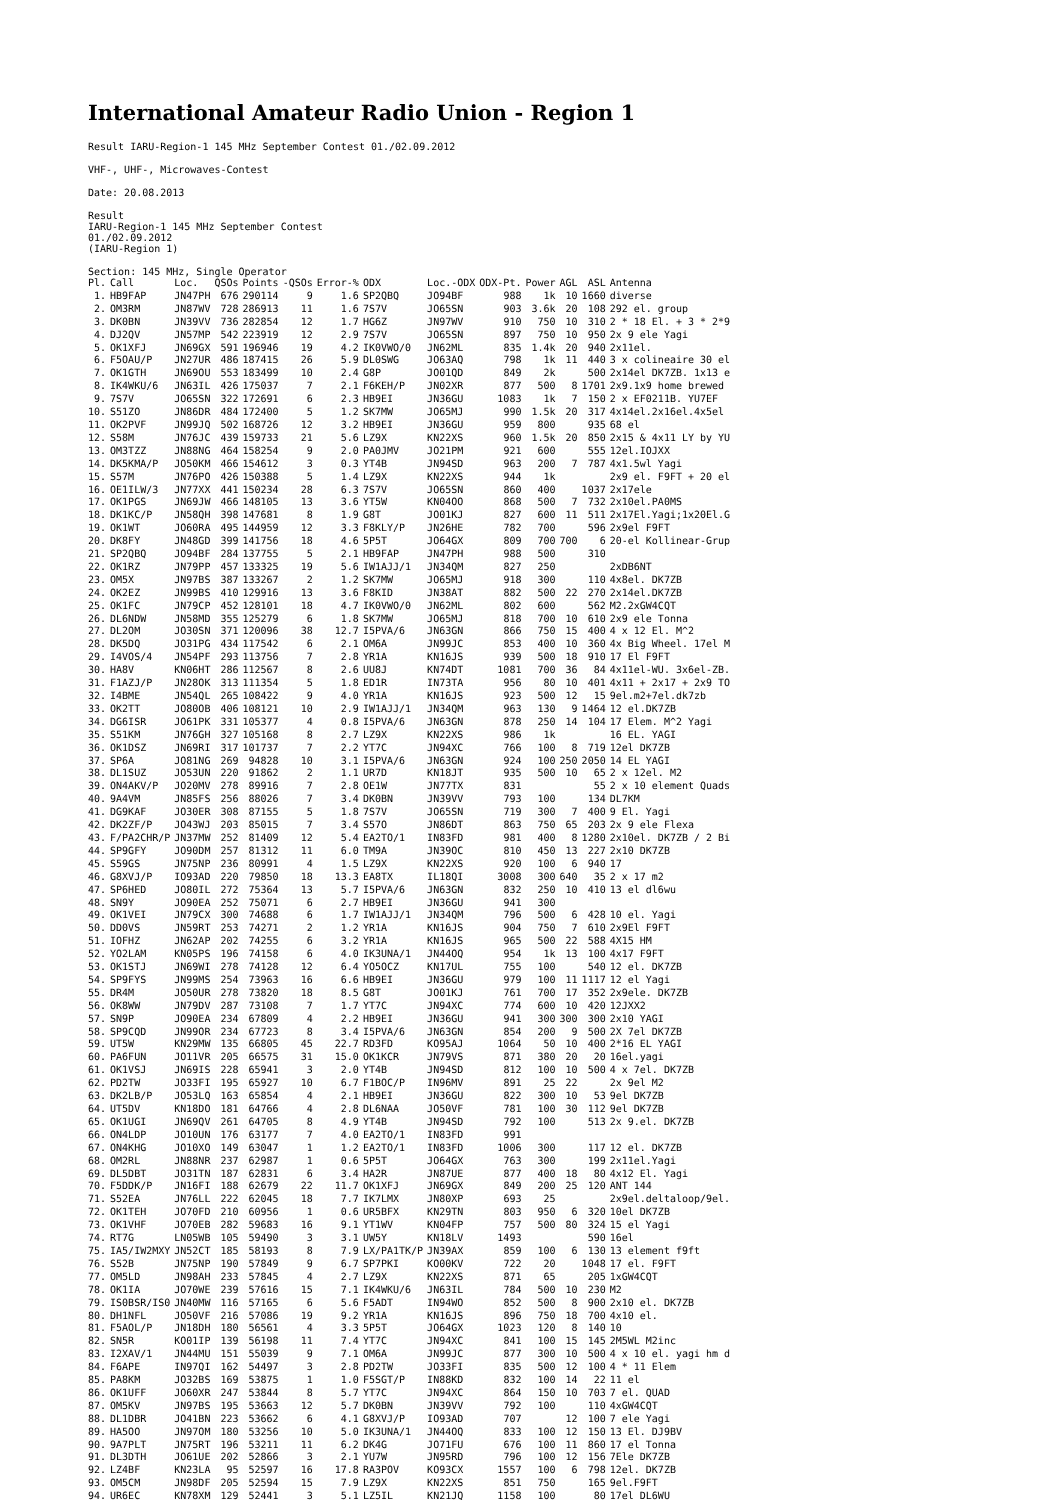International Amateur Radio Union - Region 1
Result IARU-Region-1 145 MHz September Contest 01./02.09.2012
VHF-, UHF-, Microwaves-Contest
Date: 20.08.2013
Result
IARU-Region-1 145 MHz September Contest
01./02.09.2012
(IARU-Region 1)
Section: 145 MHz, Single Operator
| Pl. | Call | Loc. | QSOs | Points | -QSOs | Error-% | ODX | Loc.-ODX | ODX-Pt. | Power | AGL | ASL | Antenna |
| --- | --- | --- | --- | --- | --- | --- | --- | --- | --- | --- | --- | --- | --- |
| 1. | HB9FAP | JN47PH | 676 | 290114 | 9 | 1.6 | SP2QBQ | JO94BF | 988 | 1k | 10 | 1660 | diverse |
| 2. | OM3RM | JN87WV | 728 | 286913 | 11 | 1.6 | 7S7V | JO65SN | 903 | 3.6k | 20 | 108 | 292 el. group |
| 3. | DK0BN | JN39VV | 736 | 282854 | 12 | 1.7 | HG6Z | JN97WV | 910 | 750 | 10 | 310 | 2 * 18 El. + 3 * 2*9 |
| 4. | DJ2QV | JN57MP | 542 | 223919 | 12 | 2.9 | 7S7V | JO65SN | 897 | 750 | 10 | 950 | 2x 9 ele Yagi |
| 5. | OK1XFJ | JN69GX | 591 | 196946 | 19 | 4.2 | IK0VWO/0 | JN62ML | 835 | 1.4k | 20 | 940 | 2x11el. |
| 6. | F5OAU/P | JN27UR | 486 | 187415 | 26 | 5.9 | DL0SWG | JO63AQ | 798 | 1k | 11 | 440 | 3 x colineaire 30 el |
| 7. | OK1GTH | JN69OU | 553 | 183499 | 10 | 2.4 | G8P | JO01QD | 849 | 2k | | 500 | 2x14el DK7ZB. 1x13 e |
| 8. | IK4WKU/6 | JN63IL | 426 | 175037 | 7 | 2.1 | F6KEH/P | JN02XR | 877 | 500 | 8 | 1701 | 2x9.1x9 home brewed |
| 9. | 7S7V | JO65SN | 322 | 172691 | 6 | 2.3 | HB9EI | JN36GU | 1083 | 1k | 7 | 150 | 2 x EF0211B. YU7EF |
| 10. | S51ZO | JN86DR | 484 | 172400 | 5 | 1.2 | SK7MW | JO65MJ | 990 | 1.5k | 20 | 317 | 4x14el.2x16el.4x5el |
| 11. | OK2PVF | JN99JQ | 502 | 168726 | 12 | 3.2 | HB9EI | JN36GU | 959 | 800 | | 935 | 68 el |
| 12. | S58M | JN76JC | 439 | 159733 | 21 | 5.6 | LZ9X | KN22XS | 960 | 1.5k | 20 | 850 | 2x15 & 4x11 LY by YU |
| 13. | OM3TZZ | JN88NG | 464 | 158254 | 9 | 2.0 | PA0JMV | JO21PM | 921 | 600 | | 555 | 12el.IOJXX |
| 14. | DK5KMA/P | JO50KM | 466 | 154612 | 3 | 0.3 | YT4B | JN94SD | 963 | 200 | 7 | 787 | 4x1.5wl Yagi |
| 15. | S57M | JN76PO | 426 | 150388 | 5 | 1.4 | LZ9X | KN22XS | 944 | 1k | | | 2x9 el. F9FT + 20 el |
| 16. | OE1ILW/3 | JN77XX | 441 | 150234 | 28 | 6.3 | 7S7V | JO65SN | 860 | 400 | | 1037 | 2x17ele |
| 17. | OK1PGS | JN69JW | 466 | 148105 | 13 | 3.6 | YT5W | KN04OO | 868 | 500 | 7 | 732 | 2x10el.PA0MS |
| 18. | DK1KC/P | JN58QH | 398 | 147681 | 8 | 1.9 | G8T | JO01KJ | 827 | 600 | 11 | 511 | 2x17El.Yagi;1x20El.G |
| 19. | OK1WT | JO60RA | 495 | 144959 | 12 | 3.3 | F8KLY/P | JN26HE | 782 | 700 | | 596 | 2x9el F9FT |
| 20. | DK8FY | JN48GD | 399 | 141756 | 18 | 4.6 | 5P5T | JO64GX | 809 | 700 | 700 | 6 | 20-el Kollinear-Grup |
| 21. | SP2QBQ | JO94BF | 284 | 137755 | 5 | 2.1 | HB9FAP | JN47PH | 988 | 500 | | 310 | |
| 22. | OK1RZ | JN79PP | 457 | 133325 | 19 | 5.6 | IW1AJJ/1 | JN34QM | 827 | 250 | | | 2xDB6NT |
| 23. | OM5X | JN97BS | 387 | 133267 | 2 | 1.2 | SK7MW | JO65MJ | 918 | 300 | | 110 | 4x8el. DK7ZB |
| 24. | OK2EZ | JN99BS | 410 | 129916 | 13 | 3.6 | F8KID | JN38AT | 882 | 500 | 22 | 270 | 2x14el.DK7ZB |
| 25. | OK1FC | JN79CP | 452 | 128101 | 18 | 4.7 | IK0VWO/0 | JN62ML | 802 | 600 | | 562 | M2.2xGW4CQT |
| 26. | DL6NDW | JN58MD | 355 | 125279 | 6 | 1.8 | SK7MW | JO65MJ | 818 | 700 | 10 | 610 | 2x9 ele Tonna |
| 27. | DL2OM | JO30SN | 371 | 120096 | 38 | 12.7 | I5PVA/6 | JN63GN | 866 | 750 | 15 | 400 | 4 x 12 El. M^2 |
| 28. | DK5DQ | JO31PG | 434 | 117542 | 6 | 2.1 | OM6A | JN99JC | 853 | 400 | 10 | 360 | 4x Big Wheel. 17el M |
| 29. | I4VOS/4 | JN54PF | 293 | 113756 | 7 | 2.8 | YR1A | KN16JS | 939 | 500 | 18 | 910 | 17 El F9FT |
| 30. | HA8V | KN06HT | 286 | 112567 | 8 | 2.6 | UU8J | KN74DT | 1081 | 700 | 36 | 84 | 4x11el-WU. 3x6el-ZB. |
| 31. | F1AZJ/P | JN28OK | 313 | 111354 | 5 | 1.8 | ED1R | IN73TA | 956 | 80 | 10 | 401 | 4x11 + 2x17 + 2x9 TO |
| 32. | I4BME | JN54QL | 265 | 108422 | 9 | 4.0 | YR1A | KN16JS | 923 | 500 | 12 | 15 | 9el.m2+7el.dk7zb |
| 33. | OK2TT | JO80OB | 406 | 108121 | 10 | 2.9 | IW1AJJ/1 | JN34QM | 963 | 130 | 9 | 1464 | 12 el.DK7ZB |
| 34. | DG6ISR | JO61PK | 331 | 105377 | 4 | 0.8 | I5PVA/6 | JN63GN | 878 | 250 | 14 | 104 | 17 Elem. M^2 Yagi |
| 35. | S51KM | JN76GH | 327 | 105168 | 8 | 2.7 | LZ9X | KN22XS | 986 | 1k | | | 16 EL. YAGI |
| 36. | OK1DSZ | JN69RI | 317 | 101737 | 7 | 2.2 | YT7C | JN94XC | 766 | 100 | 8 | 719 | 12el DK7ZB |
| 37. | SP6A | JO81NG | 269 | 94828 | 10 | 3.1 | I5PVA/6 | JN63GN | 924 | 100 | 250 | 2050 | 14 EL YAGI |
| 38. | DL1SUZ | JO53UN | 220 | 91862 | 2 | 1.1 | UR7D | KN18JT | 935 | 500 | 10 | 65 | 2 x 12el. M2 |
| 39. | ON4AKV/P | JO20MV | 278 | 89916 | 7 | 2.8 | OE1W | JN77TX | 831 | | | 55 | 2 x 10 element Quads |
| 40. | 9A4VM | JN85FS | 256 | 88026 | 7 | 3.4 | DK0BN | JN39VV | 793 | 100 | | 134 | DL7KM |
| 41. | DG9KAF | JO30ER | 308 | 87155 | 5 | 1.8 | 7S7V | JO65SN | 719 | 300 | 7 | 400 | 9 El. Yagi |
| 42. | DK2ZF/P | JO43WJ | 203 | 85015 | 7 | 3.4 | S57O | JN86DT | 863 | 750 | 65 | 203 | 2x 9 ele Flexa |
| 43. | F/PA2CHR/P | JN37MW | 252 | 81409 | 12 | 5.4 | EA2TO/1 | IN83FD | 981 | 400 | 8 | 1280 | 2x10el. DK7ZB / 2 Bi |
| 44. | SP9GFY | JO90DM | 257 | 81312 | 11 | 6.0 | TM9A | JN39OC | 810 | 450 | 13 | 227 | 2x10 DK7ZB |
| 45. | S59GS | JN75NP | 236 | 80991 | 4 | 1.5 | LZ9X | KN22XS | 920 | 100 | 6 | 940 | 17 |
| 46. | G8XVJ/P | IO93AD | 220 | 79850 | 18 | 13.3 | EA8TX | IL18QI | 3008 | 300 | 640 | 35 | 2 x 17 m2 |
| 47. | SP6HED | JO80IL | 272 | 75364 | 13 | 5.7 | I5PVA/6 | JN63GN | 832 | 250 | 10 | 410 | 13 el dl6wu |
| 48. | SN9Y | JO90EA | 252 | 75071 | 6 | 2.7 | HB9EI | JN36GU | 941 | 300 | | | |
| 49. | OK1VEI | JN79CX | 300 | 74688 | 6 | 1.7 | IW1AJJ/1 | JN34QM | 796 | 500 | 6 | 428 | 10 el. Yagi |
| 50. | DD0VS | JN59RT | 253 | 74271 | 2 | 1.2 | YR1A | KN16JS | 904 | 750 | 7 | 610 | 2x9El F9FT |
| 51. | IOFHZ | JN62AP | 202 | 74255 | 6 | 3.2 | YR1A | KN16JS | 965 | 500 | 22 | 588 | 4X15 HM |
| 52. | YO2LAM | KN05PS | 196 | 74158 | 6 | 4.0 | IK3UNA/1 | JN44OQ | 954 | 1k | 13 | 100 | 4x17 F9FT |
| 53. | OK1STJ | JN69WI | 278 | 74128 | 12 | 6.4 | YO5OCZ | KN17UL | 755 | 100 | | 540 | 12 el. DK7ZB |
| 54. | SP9FYS | JN99MS | 254 | 73963 | 16 | 6.6 | HB9EI | JN36GU | 979 | 100 | 11 | 1117 | 12 el Yagi |
| 55. | DR4M | JO50UR | 278 | 73820 | 18 | 8.5 | G8T | JO01KJ | 761 | 700 | 17 | 352 | 2x9ele. DK7ZB |
| 56. | OK8WW | JN79DV | 287 | 73108 | 7 | 1.7 | YT7C | JN94XC | 774 | 600 | 10 | 420 | 12JXX2 |
| 57. | SN9P | JO90EA | 234 | 67809 | 4 | 2.2 | HB9EI | JN36GU | 941 | 300 | 300 | 300 | 2x10 YAGI |
| 58. | SP9CQD | JN99OR | 234 | 67723 | 8 | 3.4 | I5PVA/6 | JN63GN | 854 | 200 | 9 | 500 | 2X 7el DK7ZB |
| 59. | UT5W | KN29MW | 135 | 66805 | 45 | 22.7 | RD3FD | KO95AJ | 1064 | 50 | 10 | 400 | 2*16 EL YAGI |
| 60. | PA6FUN | JO11VR | 205 | 66575 | 31 | 15.0 | OK1KCR | JN79VS | 871 | 380 | 20 | 20 | 16el.yagi |
| 61. | OK1VSJ | JN69IS | 228 | 65941 | 3 | 2.0 | YT4B | JN94SD | 812 | 100 | 10 | 500 | 4 x 7el. DK7ZB |
| 62. | PD2TW | JO33FI | 195 | 65927 | 10 | 6.7 | F1BOC/P | IN96MV | 891 | 25 | 22 | | 2x 9el M2 |
| 63. | DK2LB/P | JO53LQ | 163 | 65854 | 4 | 2.1 | HB9EI | JN36GU | 822 | 300 | 10 | 53 | 9el DK7ZB |
| 64. | UT5DV | KN18DO | 181 | 64766 | 4 | 2.8 | DL6NAA | JO50VF | 781 | 100 | 30 | 112 | 9el DK7ZB |
| 65. | OK1UGI | JN69QV | 261 | 64705 | 8 | 4.9 | YT4B | JN94SD | 792 | 100 | | 513 | 2x 9.el. DK7ZB |
| 66. | ON4LDP | JO10UN | 176 | 63177 | 7 | 4.0 | EA2TO/1 | IN83FD | 991 | | | | |
| 67. | ON4KHG | JO10XO | 149 | 63047 | 1 | 1.2 | EA2TO/1 | IN83FD | 1006 | 300 | | 117 | 12 el. DK7ZB |
| 68. | OM2RL | JN88NR | 237 | 62987 | 1 | 0.6 | 5P5T | JO64GX | 763 | 300 | | 199 | 2x11el.Yagi |
| 69. | DL5DBT | JO31TN | 187 | 62831 | 6 | 3.4 | HA2R | JN87UE | 877 | 400 | 18 | 80 | 4x12 El. Yagi |
| 70. | F5DDK/P | JN16FI | 188 | 62679 | 22 | 11.7 | OK1XFJ | JN69GX | 849 | 200 | 25 | 120 | ANT 144 |
| 71. | S52EA | JN76LL | 222 | 62045 | 18 | 7.7 | IK7LMX | JN80XP | 693 | 25 | | | 2x9el.deltaloop/9el. |
| 72. | OK1TEH | JO70FD | 210 | 60956 | 1 | 0.6 | UR5BFX | KN29TN | 803 | 950 | 6 | 320 | 10el DK7ZB |
| 73. | OK1VHF | JO70EB | 282 | 59683 | 16 | 9.1 | YT1WV | KN04FP | 757 | 500 | 80 | 324 | 15 el Yagi |
| 74. | RT7G | LN05WB | 105 | 59490 | 3 | 3.1 | UW5Y | KN18LV | 1493 | | | 590 | 16el |
| 75. | IA5/IW2MXY | JN52CT | 185 | 58193 | 8 | 7.9 | LX/PA1TK/P | JN39AX | 859 | 100 | 6 | 130 | 13 element f9ft |
| 76. | S52B | JN75NP | 190 | 57849 | 9 | 6.7 | SP7PKI | KO00KV | 722 | 20 | | 1048 | 17 el. F9FT |
| 77. | OM5LD | JN98AH | 233 | 57845 | 4 | 2.7 | LZ9X | KN22XS | 871 | 65 | | 205 | 1xGW4CQT |
| 78. | OK1IA | JO70WE | 239 | 57616 | 15 | 7.1 | IK4WKU/6 | JN63IL | 784 | 500 | 10 | 230 | M2 |
| 79. | IS0BSR/IS0 | JN40MW | 116 | 57165 | 6 | 5.6 | F5ADT | IN94WO | 852 | 500 | 8 | 900 | 2x10 el. DK7ZB |
| 80. | DH1NFL | JO50VF | 216 | 57086 | 19 | 9.2 | YR1A | KN16JS | 896 | 750 | 18 | 700 | 4x10 el. |
| 81. | F5AOL/P | JN18DH | 180 | 56561 | 4 | 3.3 | 5P5T | JO64GX | 1023 | 120 | 8 | 140 | 10 |
| 82. | SN5R | KO01IP | 139 | 56198 | 11 | 7.4 | YT7C | JN94XC | 841 | 100 | 15 | 145 | 2M5WL M2inc |
| 83. | I2XAV/1 | JN44MU | 151 | 55039 | 9 | 7.1 | OM6A | JN99JC | 877 | 300 | 10 | 500 | 4 x 10 el. yagi hm d |
| 84. | F6APE | IN97QI | 162 | 54497 | 3 | 2.8 | PD2TW | JO33FI | 835 | 500 | 12 | 100 | 4 * 11 Elem |
| 85. | PA8KM | JO32BS | 169 | 53875 | 1 | 1.0 | F5SGT/P | IN88KD | 832 | 100 | 14 | 22 | 11 el |
| 86. | OK1UFF | JO60XR | 247 | 53844 | 8 | 5.7 | YT7C | JN94XC | 864 | 150 | 10 | 703 | 7 el. QUAD |
| 87. | OM5KV | JN97BS | 195 | 53663 | 12 | 5.7 | DK0BN | JN39VV | 792 | 100 | | 110 | 4xGW4CQT |
| 88. | DL1DBR | JO41BN | 223 | 53662 | 6 | 4.1 | G8XVJ/P | IO93AD | 707 | | 12 | 100 | 7 ele Yagi |
| 89. | HA5OO | JN97OM | 180 | 53256 | 10 | 5.0 | IK3UNA/1 | JN44OQ | 833 | 100 | 12 | 150 | 13 El. DJ9BV |
| 90. | 9A7PLT | JN75RT | 196 | 53211 | 11 | 6.2 | DK4G | JO71FU | 676 | 100 | 11 | 860 | 17 el Tonna |
| 91. | DL3DTH | JO61UE | 202 | 52866 | 3 | 2.1 | YU7W | JN95RD | 796 | 100 | 12 | 156 | 7Ele DK7ZB |
| 92. | LZ4BF | KN23LA | 95 | 52597 | 16 | 17.8 | RA3POV | KO93CX | 1557 | 100 | 6 | 798 | 12el. DK7ZB |
| 93. | OM5CM | JN98DF | 205 | 52594 | 15 | 7.9 | LZ9X | KN22XS | 851 | 750 | | 165 | 9el.F9FT |
| 94. | UR6EC | KN78XM | 129 | 52441 | 3 | 5.1 | LZ5IL | KN21JQ | 1158 | 100 | | 80 | 17el DL6WU |